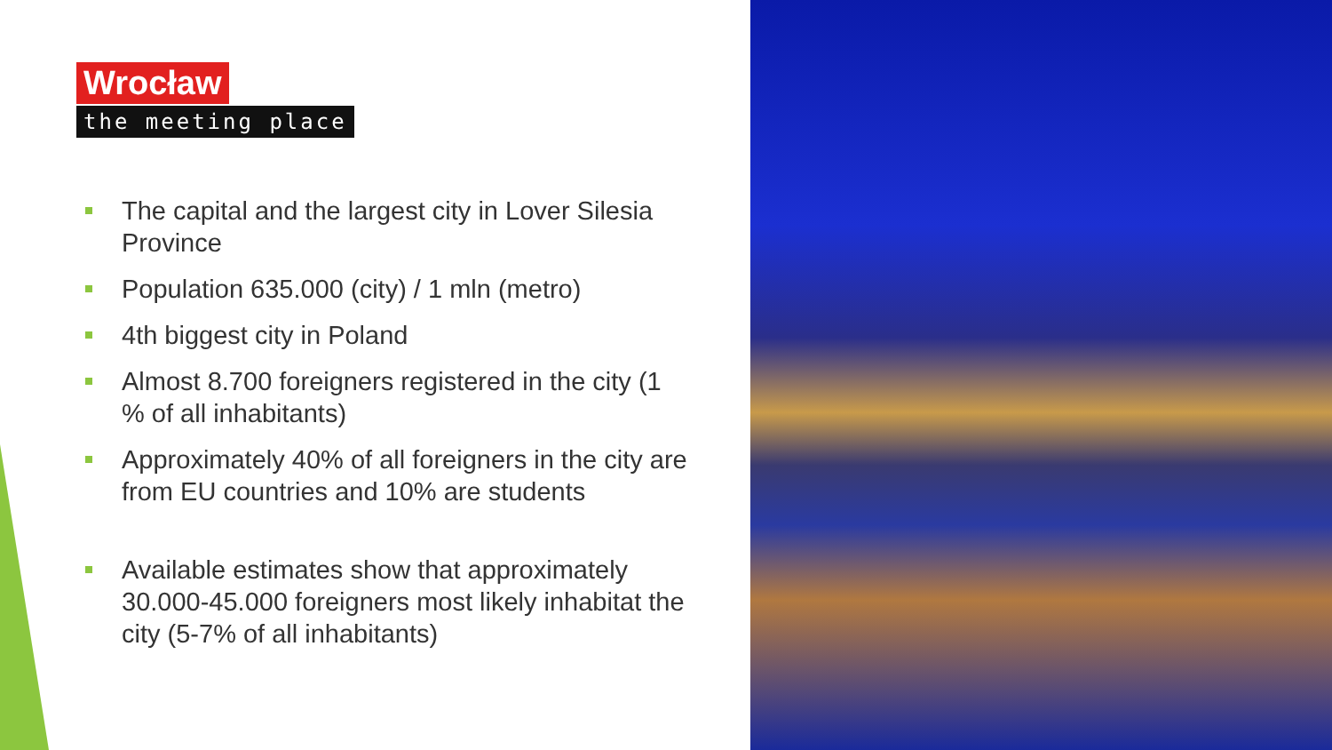Wrocław
the meeting place
The capital and the largest city in Lover Silesia Province
Population 635.000 (city) / 1 mln (metro)
4th biggest city in Poland
Almost 8.700 foreigners registered in the city (1 % of all inhabitants)
Approximately 40% of all foreigners in the city are from EU countries and 10% are students
Available estimates show that approximately 30.000-45.000 foreigners most likely inhabitat the city (5-7% of all inhabitants)